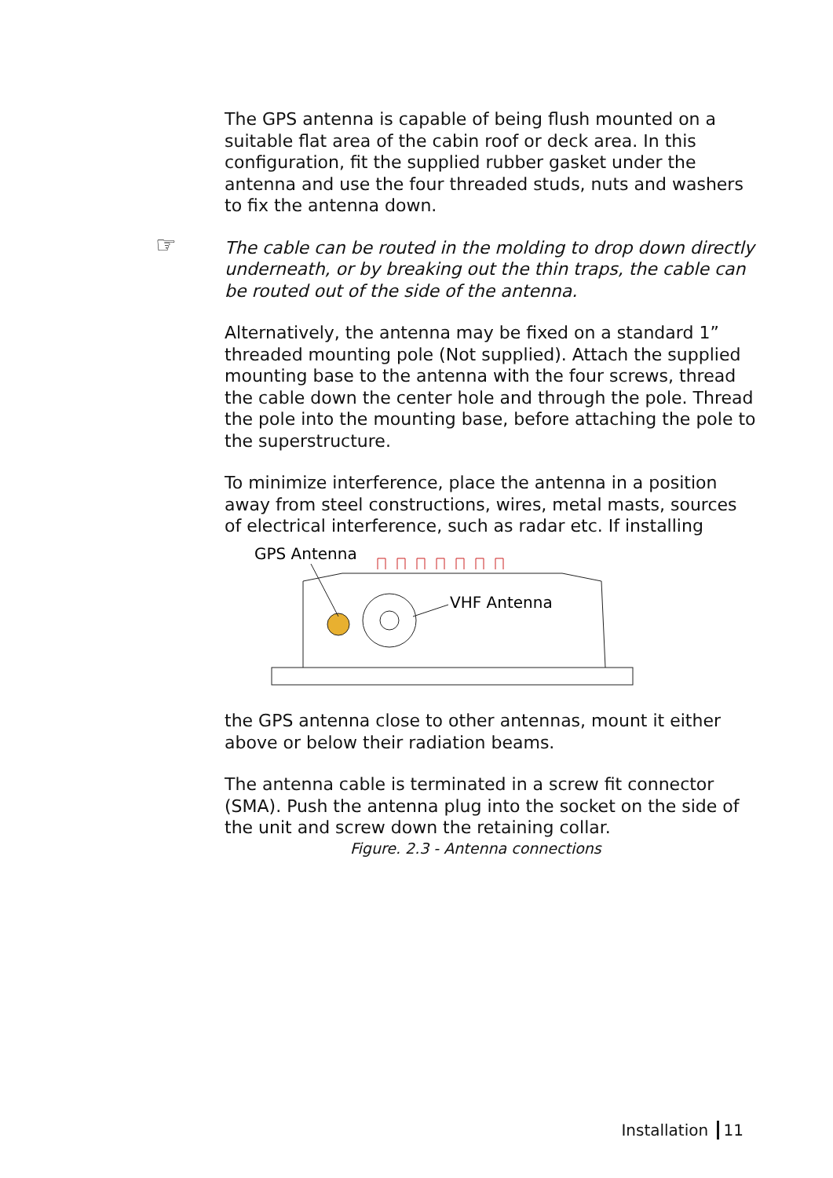The GPS antenna is capable of being flush mounted on a suitable flat area of the cabin roof or deck area. In this configuration, fit the supplied rubber gasket under the antenna and use the four threaded studs, nuts and washers to fix the antenna down.
☞ The cable can be routed in the molding to drop down directly underneath, or by breaking out the thin traps, the cable can be routed out of the side of the antenna.
Alternatively, the antenna may be fixed on a standard 1” threaded mounting pole (Not supplied). Attach the supplied mounting base to the antenna with the four screws, thread the cable down the center hole and through the pole. Thread the pole into the mounting base, before attaching the pole to the superstructure.
To minimize interference, place the antenna in a position away from steel constructions, wires, metal masts, sources of electrical interference, such as radar etc. If installing
GPS Antenna
VHF Antenna
the GPS antenna close to other antennas, mount it either above or below their radiation beams.
The antenna cable is terminated in a screw fit connector (SMA). Push the antenna plug into the socket on the side of the unit and screw down the retaining collar.
Figure. 2.3 - Antenna connections
Installation 11